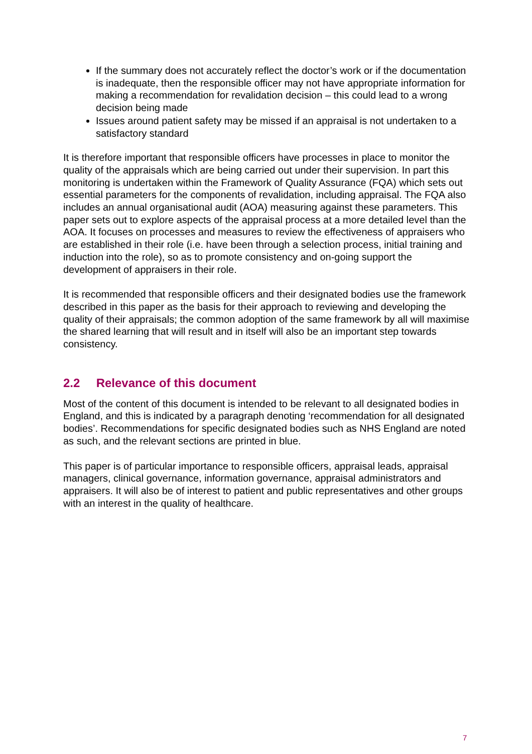If the summary does not accurately reflect the doctor’s work or if the documentation is inadequate, then the responsible officer may not have appropriate information for making a recommendation for revalidation decision – this could lead to a wrong decision being made
Issues around patient safety may be missed if an appraisal is not undertaken to a satisfactory standard
It is therefore important that responsible officers have processes in place to monitor the quality of the appraisals which are being carried out under their supervision. In part this monitoring is undertaken within the Framework of Quality Assurance (FQA) which sets out essential parameters for the components of revalidation, including appraisal. The FQA also includes an annual organisational audit (AOA) measuring against these parameters. This paper sets out to explore aspects of the appraisal process at a more detailed level than the AOA. It focuses on processes and measures to review the effectiveness of appraisers who are established in their role (i.e. have been through a selection process, initial training and induction into the role), so as to promote consistency and on-going support the development of appraisers in their role.
It is recommended that responsible officers and their designated bodies use the framework described in this paper as the basis for their approach to reviewing and developing the quality of their appraisals; the common adoption of the same framework by all will maximise the shared learning that will result and in itself will also be an important step towards consistency.
2.2 Relevance of this document
Most of the content of this document is intended to be relevant to all designated bodies in England, and this is indicated by a paragraph denoting ‘recommendation for all designated bodies’. Recommendations for specific designated bodies such as NHS England are noted as such, and the relevant sections are printed in blue.
This paper is of particular importance to responsible officers, appraisal leads, appraisal managers, clinical governance, information governance, appraisal administrators and appraisers. It will also be of interest to patient and public representatives and other groups with an interest in the quality of healthcare.
7